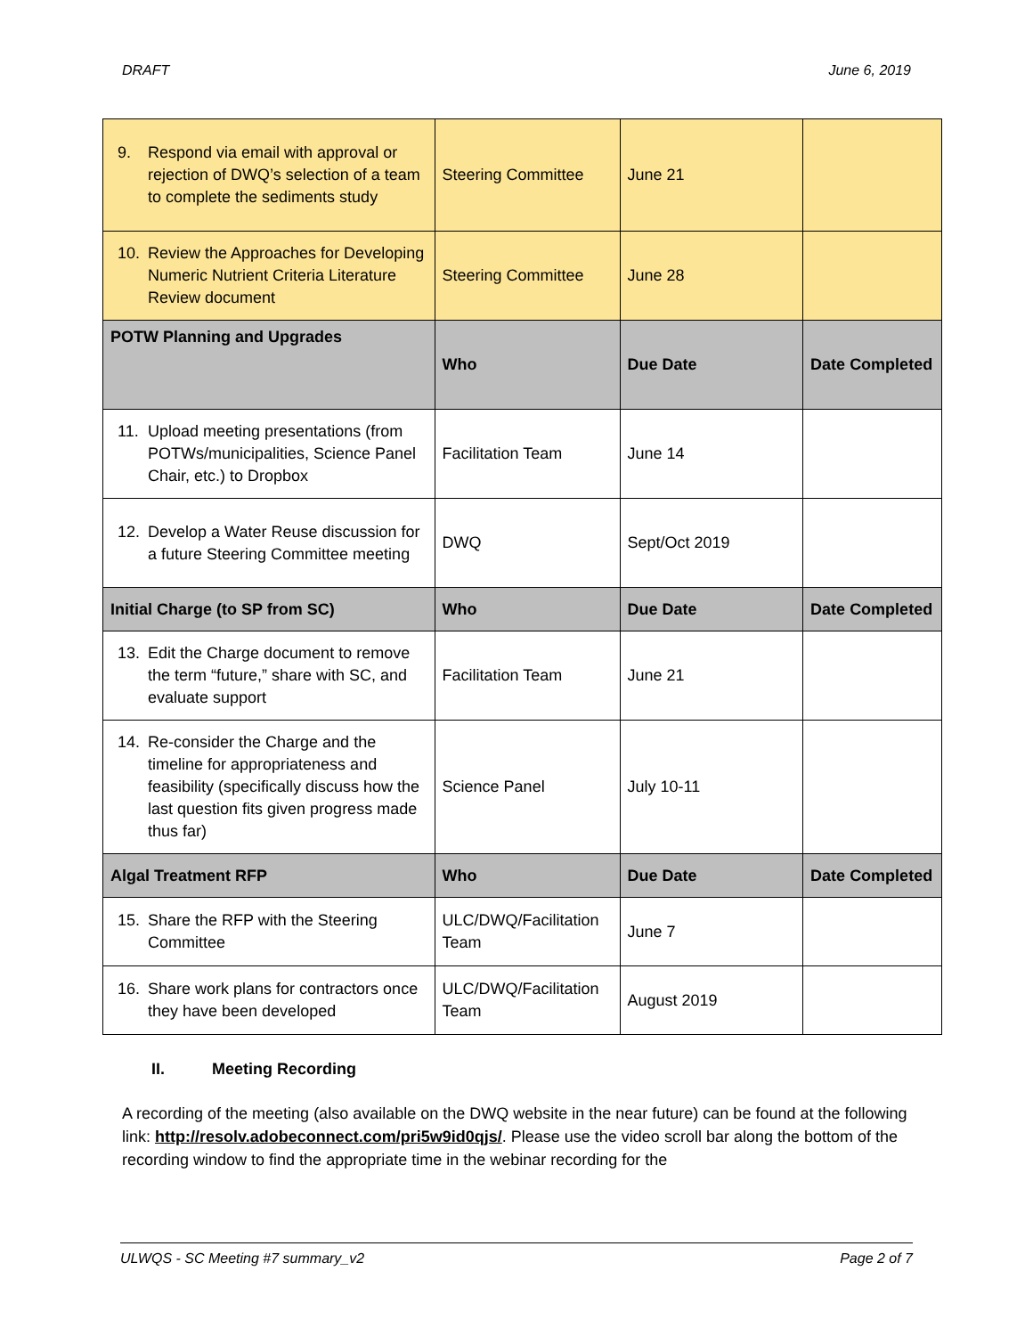DRAFT June 6, 2019
| 9. Respond via email with approval or rejection of DWQ’s selection of a team to complete the sediments study | Steering Committee | June 21 | |
| 10. Review the Approaches for Developing Numeric Nutrient Criteria Literature Review document | Steering Committee | June 28 | |
| POTW Planning and Upgrades | Who | Due Date | Date Completed |
| 11. Upload meeting presentations (from POTWs/municipalities, Science Panel Chair, etc.) to Dropbox | Facilitation Team | June 14 | |
| 12. Develop a Water Reuse discussion for a future Steering Committee meeting | DWQ | Sept/Oct 2019 | |
| Initial Charge (to SP from SC) | Who | Due Date | Date Completed |
| 13. Edit the Charge document to remove the term “future,” share with SC, and evaluate support | Facilitation Team | June 21 | |
| 14. Re-consider the Charge and the timeline for appropriateness and feasibility (specifically discuss how the last question fits given progress made thus far) | Science Panel | July 10-11 | |
| Algal Treatment RFP | Who | Due Date | Date Completed |
| 15. Share the RFP with the Steering Committee | ULC/DWQ/Facilitation Team | June 7 | |
| 16. Share work plans for contractors once they have been developed | ULC/DWQ/Facilitation Team | August 2019 | |
II. Meeting Recording
A recording of the meeting (also available on the DWQ website in the near future) can be found at the following link: http://resolv.adobeconnect.com/pri5w9id0qjs/. Please use the video scroll bar along the bottom of the recording window to find the appropriate time in the webinar recording for the
ULWQS - SC Meeting #7 summary_v2 Page 2 of 7